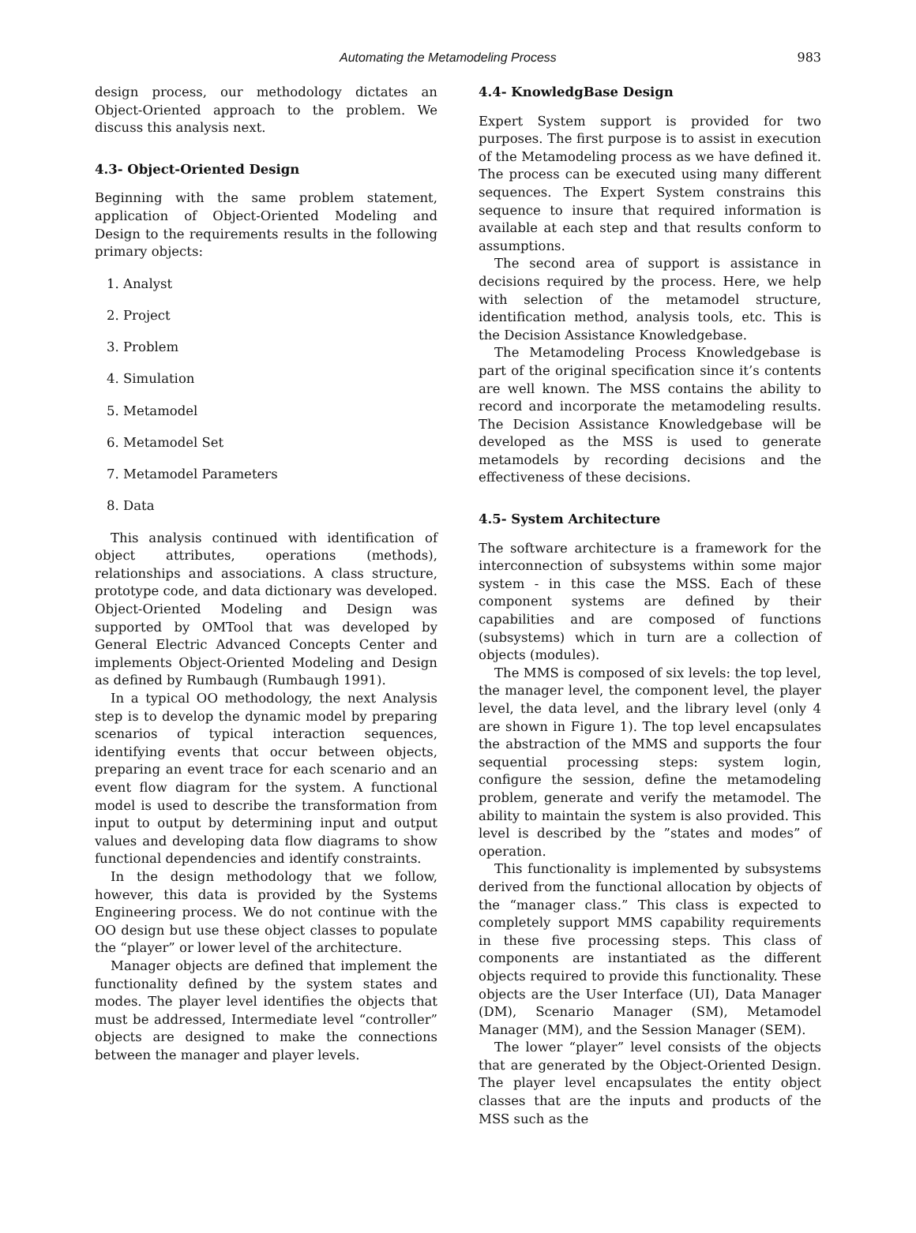Automating the Metamodeling Process 983
design process, our methodology dictates an Object-Oriented approach to the problem. We discuss this analysis next.
4.3- Object-Oriented Design
Beginning with the same problem statement, application of Object-Oriented Modeling and Design to the requirements results in the following primary objects:
1. Analyst
2. Project
3. Problem
4. Simulation
5. Metamodel
6. Metamodel Set
7. Metamodel Parameters
8. Data
This analysis continued with identification of object attributes, operations (methods), relationships and associations. A class structure, prototype code, and data dictionary was developed. Object-Oriented Modeling and Design was supported by OMTool that was developed by General Electric Advanced Concepts Center and implements Object-Oriented Modeling and Design as defined by Rumbaugh (Rumbaugh 1991).
In a typical OO methodology, the next Analysis step is to develop the dynamic model by preparing scenarios of typical interaction sequences, identifying events that occur between objects, preparing an event trace for each scenario and an event flow diagram for the system. A functional model is used to describe the transformation from input to output by determining input and output values and developing data flow diagrams to show functional dependencies and identify constraints.
In the design methodology that we follow, however, this data is provided by the Systems Engineering process. We do not continue with the OO design but use these object classes to populate the “player” or lower level of the architecture.
Manager objects are defined that implement the functionality defined by the system states and modes. The player level identifies the objects that must be addressed, Intermediate level “controller” objects are designed to make the connections between the manager and player levels.
4.4- KnowledgBase Design
Expert System support is provided for two purposes. The first purpose is to assist in execution of the Metamodeling process as we have defined it. The process can be executed using many different sequences. The Expert System constrains this sequence to insure that required information is available at each step and that results conform to assumptions.
The second area of support is assistance in decisions required by the process. Here, we help with selection of the metamodel structure, identification method, analysis tools, etc. This is the Decision Assistance Knowledgebase.
The Metamodeling Process Knowledgebase is part of the original specification since it’s contents are well known. The MSS contains the ability to record and incorporate the metamodeling results. The Decision Assistance Knowledgebase will be developed as the MSS is used to generate metamodels by recording decisions and the effectiveness of these decisions.
4.5- System Architecture
The software architecture is a framework for the interconnection of subsystems within some major system - in this case the MSS. Each of these component systems are defined by their capabilities and are composed of functions (subsystems) which in turn are a collection of objects (modules).
The MMS is composed of six levels: the top level, the manager level, the component level, the player level, the data level, and the library level (only 4 are shown in Figure 1). The top level encapsulates the abstraction of the MMS and supports the four sequential processing steps: system login, configure the session, define the metamodeling problem, generate and verify the metamodel. The ability to maintain the system is also provided. This level is described by the ”states and modes” of operation.
This functionality is implemented by subsystems derived from the functional allocation by objects of the “manager class.” This class is expected to completely support MMS capability requirements in these five processing steps. This class of components are instantiated as the different objects required to provide this functionality. These objects are the User Interface (UI), Data Manager (DM), Scenario Manager (SM), Metamodel Manager (MM), and the Session Manager (SEM).
The lower “player” level consists of the objects that are generated by the Object-Oriented Design. The player level encapsulates the entity object classes that are the inputs and products of the MSS such as the